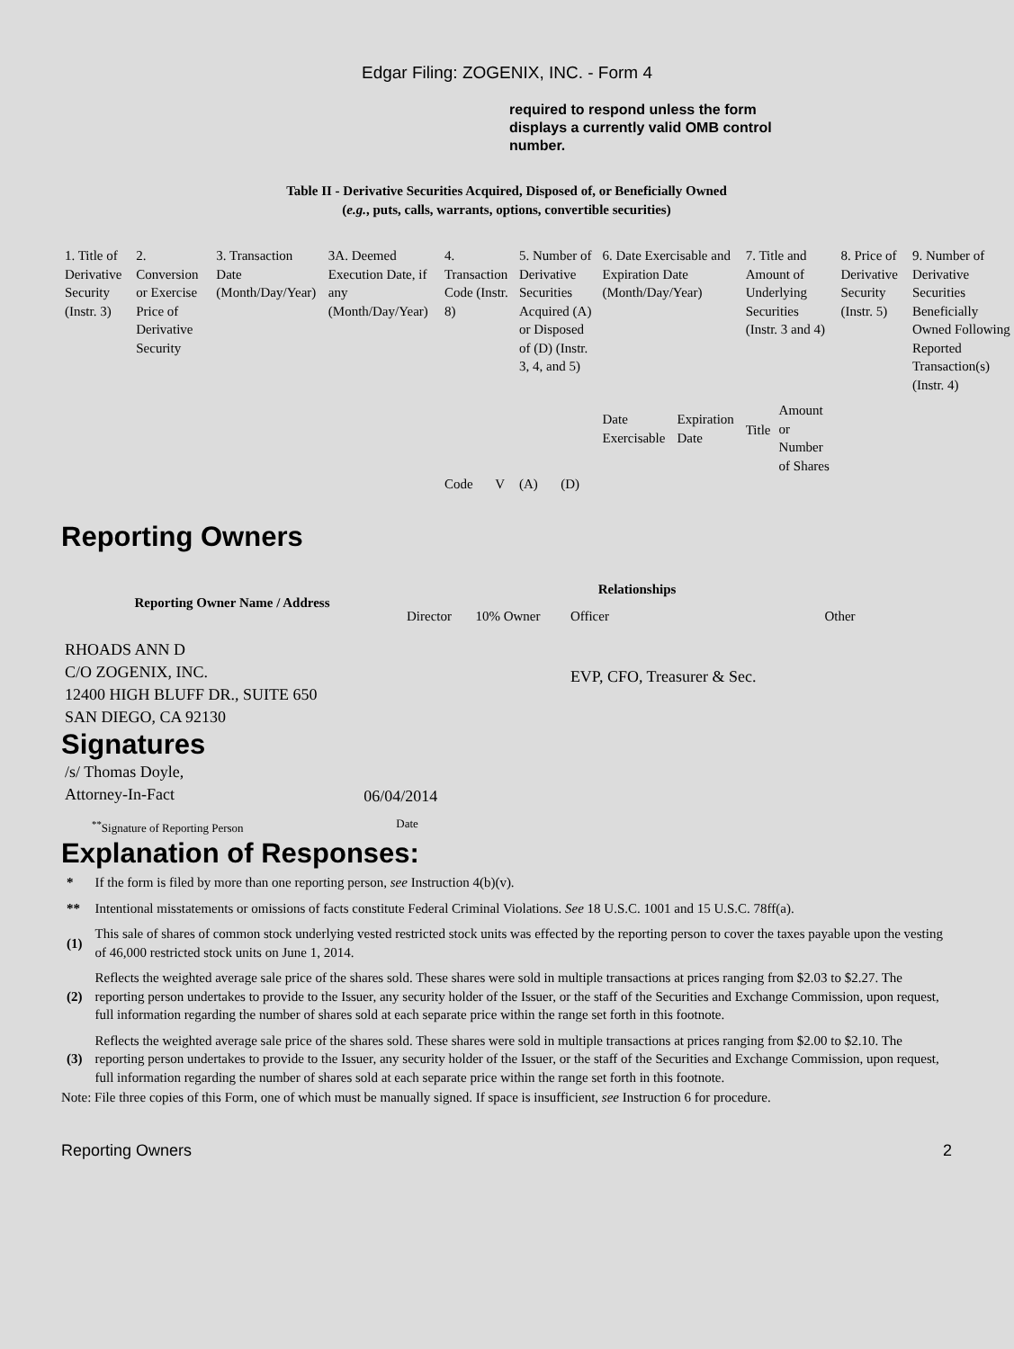Edgar Filing: ZOGENIX, INC. - Form 4
required to respond unless the form displays a currently valid OMB control number.
Table II - Derivative Securities Acquired, Disposed of, or Beneficially Owned
(e.g., puts, calls, warrants, options, convertible securities)
| 1. Title of Derivative Security (Instr. 3) | 2. Conversion or Exercise Price of Derivative Security | 3. Transaction Date (Month/Day/Year) | 3A. Deemed Execution Date, if any (Month/Day/Year) | 4. Transaction Code (Instr. 8) | | 5. Number of Derivative Securities Acquired (A) or Disposed of (D) (Instr. 3, 4, and 5) | | 6. Date Exercisable and Expiration Date (Month/Day/Year) | | 7. Title and Amount of Underlying Securities (Instr. 3 and 4) | | 8. Price of Derivative Security (Instr. 5) | 9. Number of Derivative Securities Beneficially Owned Following Reported Transaction(s) (Instr. 4) |
| | | | | | | | | Date Exercisable | Expiration Date | Title | Amount or Number of Shares | | |
| | | | | Code | V | (A) | (D) | | | | | | |
Reporting Owners
| Reporting Owner Name / Address | Relationships | | | |
| --- | --- | --- | --- | --- |
| | Director | 10% Owner | Officer | Other |
| RHOADS ANN D C/O ZOGENIX, INC. 12400 HIGH BLUFF DR., SUITE 650 SAN DIEGO, CA 92130 | | | EVP, CFO, Treasurer & Sec. | |
Signatures
| /s/ Thomas Doyle, Attorney-In-Fact | 06/04/2014 |
| <sup>**</sup> Signature of Reporting Person | Date |
Explanation of Responses:
| * | If the form is filed by more than one reporting person, see Instruction 4(b)(v). |
| ** | Intentional misstatements or omissions of facts constitute Federal Criminal Violations. See 18 U.S.C. 1001 and 15 U.S.C. 78ff(a). |
| (1) | This sale of shares of common stock underlying vested restricted stock units was effected by the reporting person to cover the taxes payable upon the vesting of 46,000 restricted stock units on June 1, 2014. |
| (2) | Reflects the weighted average sale price of the shares sold. These shares were sold in multiple transactions at prices ranging from $2.03 to $2.27. The reporting person undertakes to provide to the Issuer, any security holder of the Issuer, or the staff of the Securities and Exchange Commission, upon request, full information regarding the number of shares sold at each separate price within the range set forth in this footnote. |
| (3) | Reflects the weighted average sale price of the shares sold. These shares were sold in multiple transactions at prices ranging from $2.00 to $2.10. The reporting person undertakes to provide to the Issuer, any security holder of the Issuer, or the staff of the Securities and Exchange Commission, upon request, full information regarding the number of shares sold at each separate price within the range set forth in this footnote. |
Note: File three copies of this Form, one of which must be manually signed. If space is insufficient, see Instruction 6 for procedure.
Reporting Owners 2